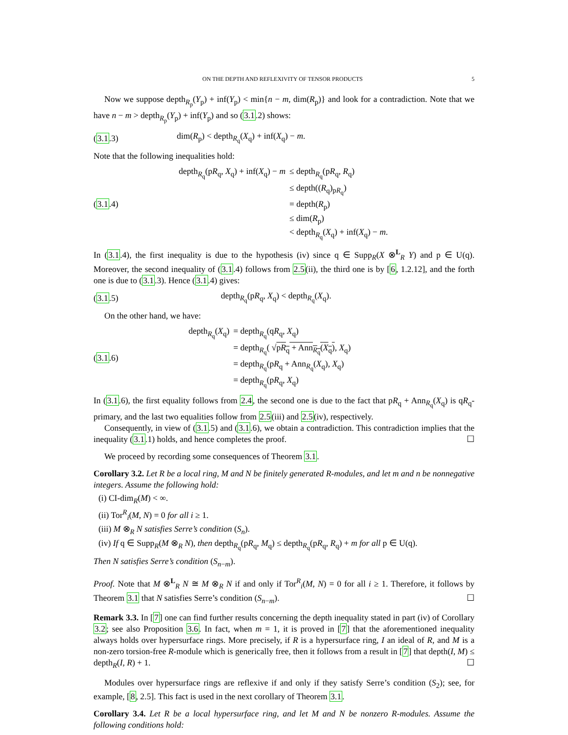ON THE DEPTH AND REFLEXIVITY OF TENSOR PRODUCTS 5
Now we suppose depth<sub>R<sub>p</sub></sub>(Y<sub>p</sub>) + inf(Y<sub>p</sub>) < min{n − m, dim(R<sub>p</sub>)} and look for a contradiction. Note that we have n − m > depth<sub>R<sub>p</sub></sub>(Y<sub>p</sub>) + inf(Y<sub>p</sub>) and so (3.1.2) shows:
(3.1.3) dim(R<sub>p</sub>) < depth<sub>R<sub>q</sub></sub>(X<sub>q</sub>) + inf(X<sub>q</sub>) − m.
Note that the following inequalities hold:
(3.1.4)
| depth<sub>R<sub>q</sub></sub>(p R<sub>q</sub>, X<sub>q</sub>) + inf( X<sub>q</sub>) − m | ≤ depth<sub>R<sub>q</sub></sub>(p R<sub>q</sub>, R<sub>q</sub>) |
| | ≤ depth(( R<sub>q</sub>)<sub>pR<sub>q</sub></sub>) |
| | = depth( R<sub>p</sub>) |
| | ≤ dim( R<sub>p</sub>) |
| | < depth<sub>R<sub>q</sub></sub>( X<sub>q</sub>) + inf( X<sub>q</sub>) − m . |
In (3.1.4), the first inequality is due to the hypothesis (iv) since q ∈ Supp<sub>R</sub>(X ⊗<sup>L</sup><sub>R</sub> Y) and p ∈ U(q). Moreover, the second inequality of (3.1.4) follows from 2.5(ii), the third one is by [6, 1.2.12], and the forth one is due to (3.1.3). Hence (3.1.4) gives:
(3.1.5) depth<sub>R<sub>q</sub></sub>(pR<sub>q</sub>, X<sub>q</sub>) < depth<sub>R<sub>q</sub></sub>(X<sub>q</sub>).
On the other hand, we have:
(3.1.6)
| depth<sub>R<sub>q</sub></sub>( X<sub>q</sub>) | = depth<sub>R<sub>q</sub></sub>(q R<sub>q</sub>, X<sub>q</sub>) |
| | = depth<sub>R<sub>q</sub></sub>( √ p R<sub>q</sub> + Ann<sub>R<sub>q</sub></sub>( X<sub>q</sub>) , X<sub>q</sub>) |
| | = depth<sub>R<sub>q</sub></sub>(p R<sub>q</sub> + Ann<sub>R<sub>q</sub></sub>( X<sub>q</sub>), X<sub>q</sub>) |
| | = depth<sub>R<sub>q</sub></sub>(p R<sub>q</sub>, X<sub>q</sub>) |
In (3.1.6), the first equality follows from 2.4, the second one is due to the fact that pR<sub>q</sub> + Ann<sub>R<sub>q</sub></sub>(X<sub>q</sub>) is qR<sub>q</sub>-primary, and the last two equalities follow from 2.5(iii) and 2.5(iv), respectively.
Consequently, in view of (3.1.5) and (3.1.6), we obtain a contradiction. This contradiction implies that the inequality (3.1.1) holds, and hence completes the proof. ☐
We proceed by recording some consequences of Theorem 3.1.
Corollary 3.2. Let R be a local ring, M and N be finitely generated R-modules, and let m and n be nonnegative integers. Assume the following hold:
(i) CI-dim<sub>R</sub>(M) < ∞.
(ii) Tor<sup>R</sup><sub>i</sub>(M, N) = 0 for all i ≥ 1.
(iii) M ⊗<sub>R</sub> N satisfies Serre’s condition (S<sub>n</sub>).
(iv) If q ∈ Supp<sub>R</sub>(M ⊗<sub>R</sub> N), then depth<sub>R<sub>q</sub></sub>(pR<sub>q</sub>, M<sub>q</sub>) ≤ depth<sub>R<sub>q</sub></sub>(pR<sub>q</sub>, R<sub>q</sub>) + m for all p ∈ U(q).
Then N satisfies Serre’s condition (S<sub>n−m</sub>).
Proof. Note that M ⊗<sup>L</sup><sub>R</sub> N ≅ M ⊗<sub>R</sub> N if and only if Tor<sup>R</sup><sub>i</sub>(M, N) = 0 for all i ≥ 1. Therefore, it follows by Theorem 3.1 that N satisfies Serre’s condition (S<sub>n−m</sub>). ☐
Remark 3.3. In [7] one can find further results concerning the depth inequality stated in part (iv) of Corollary 3.2; see also Proposition 3.6. In fact, when m = 1, it is proved in [7] that the aforementioned inequality always holds over hypersurface rings. More precisely, if R is a hypersurface ring, I an ideal of R, and M is a non-zero torsion-free R-module which is generically free, then it follows from a result in [7] that depth(I, M) ≤ depth<sub>R</sub>(I, R) + 1. ☐
Modules over hypersurface rings are reflexive if and only if they satisfy Serre’s condition (S<sub>2</sub>); see, for example, [8, 2.5]. This fact is used in the next corollary of Theorem 3.1.
Corollary 3.4. Let R be a local hypersurface ring, and let M and N be nonzero R-modules. Assume the following conditions hold: